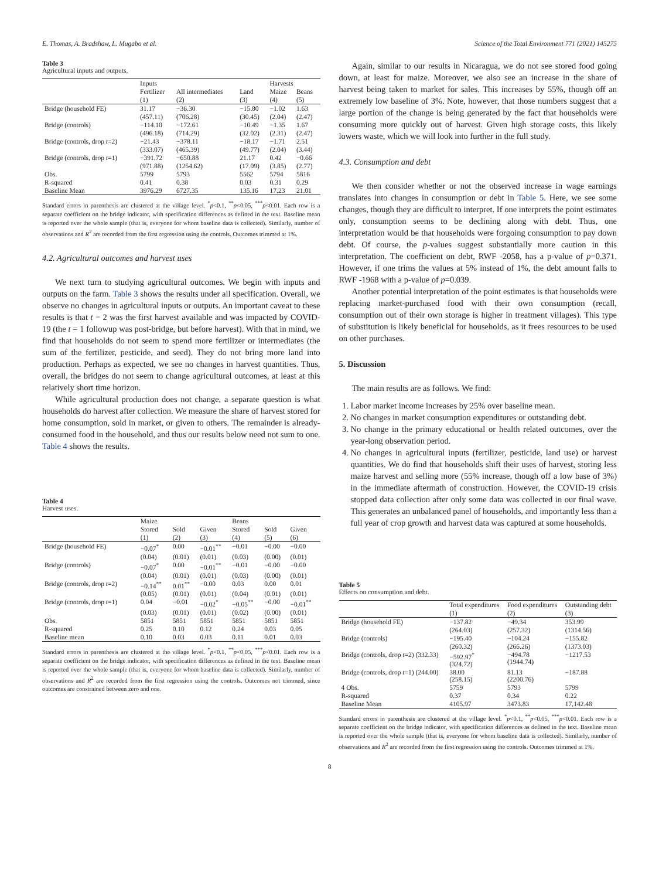E. Thomas, A. Bradshaw, L. Mugabo et al. Science of the Total Environment 771 (2021) 145275
Table 3
Agricultural inputs and outputs.
| | Inputs | | | Harvests | |
| --- | --- | --- | --- | --- | --- |
| | Fertilizer | All intermediates | Land | Maize | Beans |
| | (1) | (2) | (3) | (4) | (5) |
| Bridge (household FE) | 31.17 | −36.30 | −15.80 | −1.02 | 1.63 |
| | (457.11) | (706.28) | (30.45) | (2.04) | (2.47) |
| Bridge (controls) | −114.10 | −172.61 | −10.49 | −1.35 | 1.67 |
| | (496.18) | (714.29) | (32.02) | (2.31) | (2.47) |
| Bridge (controls, drop t =2) | −21.43 | −378.11 | −18.17 | −1.71 | 2.51 |
| | (333.07) | (465.39) | (49.77) | (2.04) | (3.44) |
| Bridge (controls, drop t =1) | −391.72 | −650.88 | 21.17 | 0.42 | −0.66 |
| | (971.88) | (1254.62) | (17.09) | (3.85) | (2.77) |
| Obs. | 5799 | 5793 | 5562 | 5794 | 5816 |
| R-squared | 0.41 | 0.38 | 0.03 | 0.31 | 0.29 |
| Baseline Mean | 3976.29 | 6727.35 | 135.16 | 17.23 | 21.01 |
Standard errors in parenthesis are clustered at the village level. <sup>*</sup>p<0.1, <sup>**</sup>p<0.05, <sup>***</sup>p<0.01. Each row is a separate coefficient on the bridge indicator, with specification differences as defined in the text. Baseline mean is reported over the whole sample (that is, everyone for whom baseline data is collected). Similarly, number of observations and R<sup>2</sup> are recorded from the first regression using the controls. Outcomes trimmed at 1%.
4.2. Agricultural outcomes and harvest uses
We next turn to studying agricultural outcomes. We begin with inputs and outputs on the farm. Table 3 shows the results under all specification. Overall, we observe no changes in agricultural inputs or outputs. An important caveat to these results is that t = 2 was the first harvest available and was impacted by COVID-19 (the t = 1 followup was post-bridge, but before harvest). With that in mind, we find that households do not seem to spend more fertilizer or intermediates (the sum of the fertilizer, pesticide, and seed). They do not bring more land into production. Perhaps as expected, we see no changes in harvest quantities. Thus, overall, the bridges do not seem to change agricultural outcomes, at least at this relatively short time horizon.
While agricultural production does not change, a separate question is what households do harvest after collection. We measure the share of harvest stored for home consumption, sold in market, or given to others. The remainder is already-consumed food in the household, and thus our results below need not sum to one. Table 4 shows the results.
Table 4
Harvest uses.
| | Maize | | | Beans | | |
| --- | --- | --- | --- | --- | --- | --- |
| | Stored | Sold | Given | Stored | Sold | Given |
| | (1) | (2) | (3) | (4) | (5) | (6) |
| Bridge (household FE) | −0.07<sup>*</sup> | 0.00 | −0.01<sup>**</sup> | −0.01 | −0.00 | −0.00 |
| | (0.04) | (0.01) | (0.01) | (0.03) | (0.00) | (0.01) |
| Bridge (controls) | −0.07<sup>*</sup> | 0.00 | −0.01<sup>**</sup> | −0.01 | −0.00 | −0.00 |
| | (0.04) | (0.01) | (0.01) | (0.03) | (0.00) | (0.01) |
| Bridge (controls, drop t =2) | −0.14<sup>**</sup> | 0.01<sup>**</sup> | −0.00 | 0.03 | 0.00 | 0.01 |
| | (0.05) | (0.01) | (0.01) | (0.04) | (0.01) | (0.01) |
| Bridge (controls, drop t =1) | 0.04 | −0.01 | −0.02<sup>*</sup> | −0.05<sup>**</sup> | −0.00 | −0.01<sup>**</sup> |
| | (0.03) | (0.01) | (0.01) | (0.02) | (0.00) | (0.01) |
| Obs. | 5851 | 5851 | 5851 | 5851 | 5851 | 5851 |
| R-squared | 0.25 | 0.10 | 0.12 | 0.24 | 0.03 | 0.05 |
| Baseline mean | 0.10 | 0.03 | 0.03 | 0.11 | 0.01 | 0.03 |
Standard errors in parenthesis are clustered at the village level. <sup>*</sup>p<0.1, <sup>**</sup>p<0.05, <sup>***</sup>p<0.01. Each row is a separate coefficient on the bridge indicator, with specification differences as defined in the text. Baseline mean is reported over the whole sample (that is, everyone for whom baseline data is collected). Similarly, number of observations and R<sup>2</sup> are recorded from the first regression using the controls. Outcomes not trimmed, since outcomes are constrained between zero and one.
Again, similar to our results in Nicaragua, we do not see stored food going down, at least for maize. Moreover, we also see an increase in the share of harvest being taken to market for sales. This increases by 55%, though off an extremely low baseline of 3%. Note, however, that those numbers suggest that a large portion of the change is being generated by the fact that households were consuming more quickly out of harvest. Given high storage costs, this likely lowers waste, which we will look into further in the full study.
4.3. Consumption and debt
We then consider whether or not the observed increase in wage earnings translates into changes in consumption or debt in Table 5. Here, we see some changes, though they are difficult to interpret. If one interprets the point estimates only, consumption seems to be declining along with debt. Thus, one interpretation would be that households were forgoing consumption to pay down debt. Of course, the p-values suggest substantially more caution in this interpretation. The coefficient on debt, RWF -2058, has a p-value of p=0.371. However, if one trims the values at 5% instead of 1%, the debt amount falls to RWF -1968 with a p-value of p=0.039.
Another potential interpretation of the point estimates is that households were replacing market-purchased food with their own consumption (recall, consumption out of their own storage is higher in treatment villages). This type of substitution is likely beneficial for households, as it frees resources to be used on other purchases.
5. Discussion
The main results are as follows. We find:
1. Labor market income increases by 25% over baseline mean.
2. No changes in market consumption expenditures or outstanding debt.
3. No change in the primary educational or health related outcomes, over the year-long observation period.
4. No changes in agricultural inputs (fertilizer, pesticide, land use) or harvest quantities. We do find that households shift their uses of harvest, storing less maize harvest and selling more (55% increase, though off a low base of 3%) in the immediate aftermath of construction. However, the COVID-19 crisis stopped data collection after only some data was collected in our final wave. This generates an unbalanced panel of households, and importantly less than a full year of crop growth and harvest data was captured at some households.
Table 5
Effects on consumption and debt.
| | Total expenditures | Food expenditures | Outstanding debt |
| --- | --- | --- | --- |
| | (1) | (2) | (3) |
| Bridge (household FE) | −137.82 | −49.34 | 353.99 |
| | (264.03) | (257.32) | (1314.56) |
| Bridge (controls) | −195.40 | −104.24 | −155.82 |
| | (260.32) | (266.26) | (1373.03) |
| Bridge (controls, drop t =2) (332.33) | −592.97<sup>*</sup> (324.72) | −494.78 (1944.74) | −1217.53 |
| Bridge (controls, drop t =1) (244.00) | 38.00 (258.15) | 81.13 (2200.76) | −187.88 |
| 4 Obs. | 5759 | 5793 | 5799 |
| R-squared | 0.37 | 0.34 | 0.22 |
| Baseline Mean | 4105.97 | 3473.83 | 17,142.48 |
Standard errors in parenthesis are clustered at the village level. <sup>*</sup>p<0.1, <sup>**</sup>p<0.05, <sup>***</sup>p<0.01. Each row is a separate coefficient on the bridge indicator, with specification differences as defined in the text. Baseline mean is reported over the whole sample (that is, everyone for whom baseline data is collected). Similarly, number of observations and R<sup>2</sup> are recorded from the first regression using the controls. Outcomes trimmed at 1%.
8